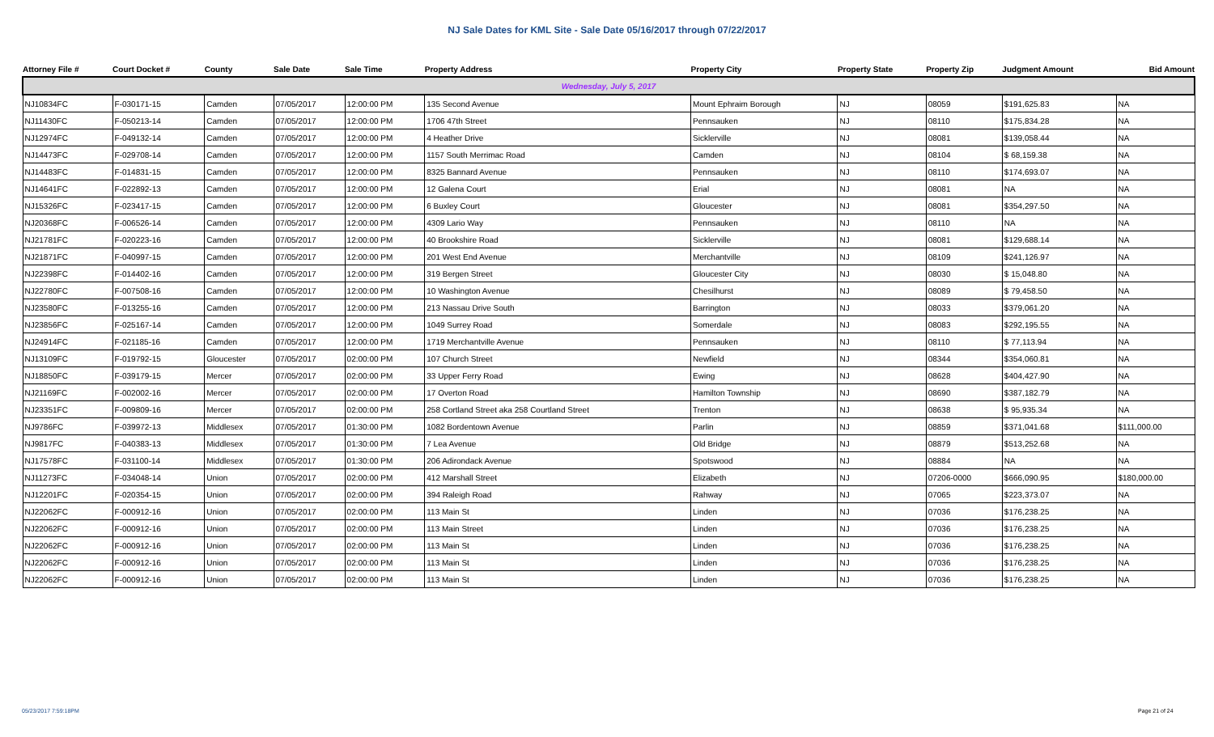NJ Sale Dates for KML Site - Sale Date 05/16/2017 through 07/22/2017
| Attorney File # | Court Docket # | County | Sale Date | Sale Time | Property Address | Property City | Property State | Property Zip | Judgment Amount | Bid Amount |
| --- | --- | --- | --- | --- | --- | --- | --- | --- | --- | --- |
| Wednesday, July 5, 2017 | | | | | | | | | | |
| NJ10834FC | F-030171-15 | Camden | 07/05/2017 | 12:00:00 PM | 135 Second Avenue | Mount Ephraim Borough | NJ | 08059 | $191,625.83 | NA |
| NJ11430FC | F-050213-14 | Camden | 07/05/2017 | 12:00:00 PM | 1706 47th Street | Pennsauken | NJ | 08110 | $175,834.28 | NA |
| NJ12974FC | F-049132-14 | Camden | 07/05/2017 | 12:00:00 PM | 4 Heather Drive | Sicklerville | NJ | 08081 | $139,058.44 | NA |
| NJ14473FC | F-029708-14 | Camden | 07/05/2017 | 12:00:00 PM | 1157 South Merrimac Road | Camden | NJ | 08104 | $ 68,159.38 | NA |
| NJ14483FC | F-014831-15 | Camden | 07/05/2017 | 12:00:00 PM | 8325 Bannard Avenue | Pennsauken | NJ | 08110 | $174,693.07 | NA |
| NJ14641FC | F-022892-13 | Camden | 07/05/2017 | 12:00:00 PM | 12 Galena Court | Erial | NJ | 08081 | NA | NA |
| NJ15326FC | F-023417-15 | Camden | 07/05/2017 | 12:00:00 PM | 6 Buxley Court | Gloucester | NJ | 08081 | $354,297.50 | NA |
| NJ20368FC | F-006526-14 | Camden | 07/05/2017 | 12:00:00 PM | 4309 Lario Way | Pennsauken | NJ | 08110 | NA | NA |
| NJ21781FC | F-020223-16 | Camden | 07/05/2017 | 12:00:00 PM | 40 Brookshire Road | Sicklerville | NJ | 08081 | $129,688.14 | NA |
| NJ21871FC | F-040997-15 | Camden | 07/05/2017 | 12:00:00 PM | 201 West End Avenue | Merchantville | NJ | 08109 | $241,126.97 | NA |
| NJ22398FC | F-014402-16 | Camden | 07/05/2017 | 12:00:00 PM | 319 Bergen Street | Gloucester City | NJ | 08030 | $ 15,048.80 | NA |
| NJ22780FC | F-007508-16 | Camden | 07/05/2017 | 12:00:00 PM | 10 Washington Avenue | Chesilhurst | NJ | 08089 | $ 79,458.50 | NA |
| NJ23580FC | F-013255-16 | Camden | 07/05/2017 | 12:00:00 PM | 213 Nassau Drive South | Barrington | NJ | 08033 | $379,061.20 | NA |
| NJ23856FC | F-025167-14 | Camden | 07/05/2017 | 12:00:00 PM | 1049 Surrey Road | Somerdale | NJ | 08083 | $292,195.55 | NA |
| NJ24914FC | F-021185-16 | Camden | 07/05/2017 | 12:00:00 PM | 1719 Merchantville Avenue | Pennsauken | NJ | 08110 | $ 77,113.94 | NA |
| NJ13109FC | F-019792-15 | Gloucester | 07/05/2017 | 02:00:00 PM | 107 Church Street | Newfield | NJ | 08344 | $354,060.81 | NA |
| NJ18850FC | F-039179-15 | Mercer | 07/05/2017 | 02:00:00 PM | 33 Upper Ferry Road | Ewing | NJ | 08628 | $404,427.90 | NA |
| NJ21169FC | F-002002-16 | Mercer | 07/05/2017 | 02:00:00 PM | 17 Overton Road | Hamilton Township | NJ | 08690 | $387,182.79 | NA |
| NJ23351FC | F-009809-16 | Mercer | 07/05/2017 | 02:00:00 PM | 258 Cortland Street aka 258 Courtland Street | Trenton | NJ | 08638 | $ 95,935.34 | NA |
| NJ9786FC | F-039972-13 | Middlesex | 07/05/2017 | 01:30:00 PM | 1082 Bordentown Avenue | Parlin | NJ | 08859 | $371,041.68 | $111,000.00 |
| NJ9817FC | F-040383-13 | Middlesex | 07/05/2017 | 01:30:00 PM | 7 Lea Avenue | Old Bridge | NJ | 08879 | $513,252.68 | NA |
| NJ17578FC | F-031100-14 | Middlesex | 07/05/2017 | 01:30:00 PM | 206 Adirondack Avenue | Spotswood | NJ | 08884 | NA | NA |
| NJ11273FC | F-034048-14 | Union | 07/05/2017 | 02:00:00 PM | 412 Marshall Street | Elizabeth | NJ | 07206-0000 | $666,090.95 | $180,000.00 |
| NJ12201FC | F-020354-15 | Union | 07/05/2017 | 02:00:00 PM | 394 Raleigh Road | Rahway | NJ | 07065 | $223,373.07 | NA |
| NJ22062FC | F-000912-16 | Union | 07/05/2017 | 02:00:00 PM | 113 Main St | Linden | NJ | 07036 | $176,238.25 | NA |
| NJ22062FC | F-000912-16 | Union | 07/05/2017 | 02:00:00 PM | 113 Main Street | Linden | NJ | 07036 | $176,238.25 | NA |
| NJ22062FC | F-000912-16 | Union | 07/05/2017 | 02:00:00 PM | 113 Main St | Linden | NJ | 07036 | $176,238.25 | NA |
| NJ22062FC | F-000912-16 | Union | 07/05/2017 | 02:00:00 PM | 113 Main St | Linden | NJ | 07036 | $176,238.25 | NA |
| NJ22062FC | F-000912-16 | Union | 07/05/2017 | 02:00:00 PM | 113 Main St | Linden | NJ | 07036 | $176,238.25 | NA |
05/23/2017 7:59:18PM Page 21 of 24